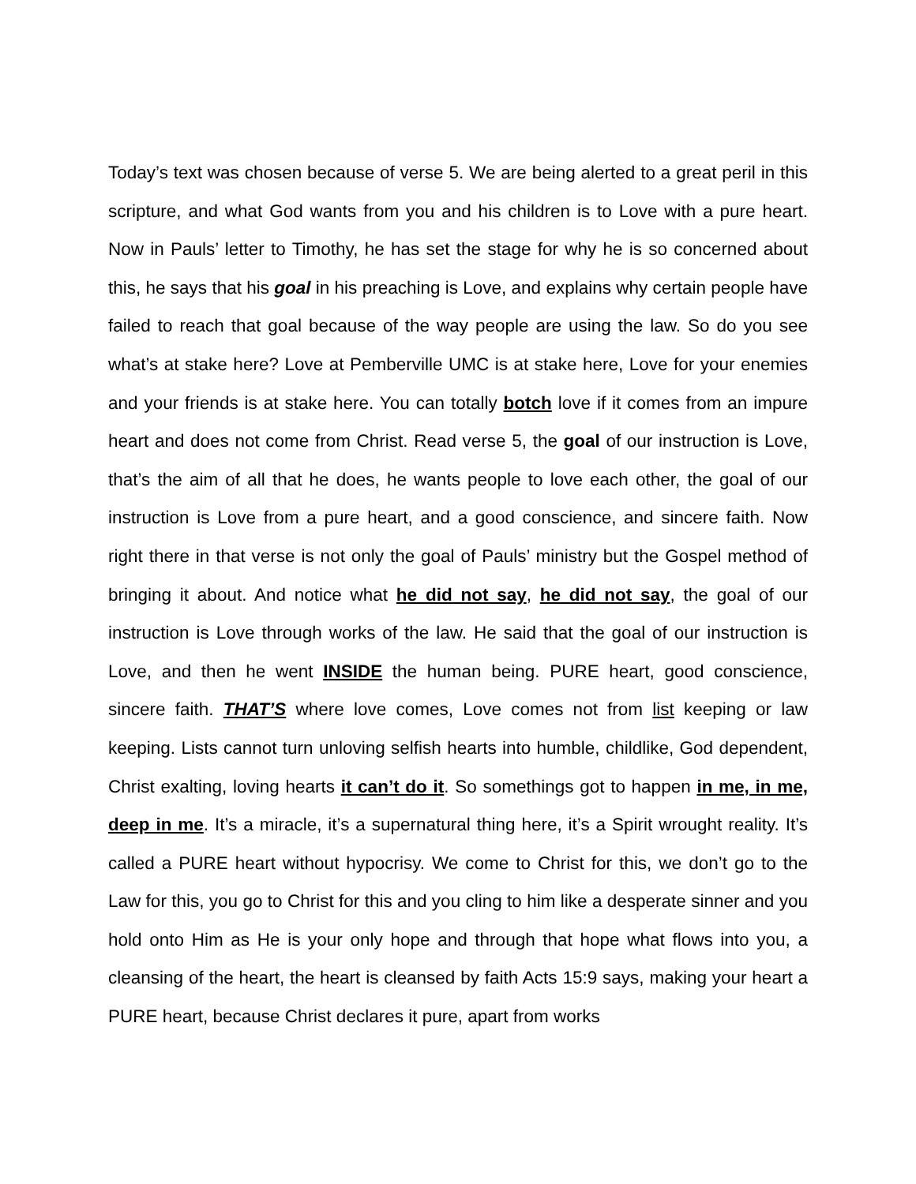Today’s text was chosen because of verse 5. We are being alerted to a great peril in this scripture, and what God wants from you and his children is to Love with a pure heart. Now in Pauls’ letter to Timothy, he has set the stage for why he is so concerned about this, he says that his goal in his preaching is Love, and explains why certain people have failed to reach that goal because of the way people are using the law. So do you see what’s at stake here? Love at Pemberville UMC is at stake here, Love for your enemies and your friends is at stake here. You can totally botch love if it comes from an impure heart and does not come from Christ. Read verse 5, the goal of our instruction is Love, that’s the aim of all that he does, he wants people to love each other, the goal of our instruction is Love from a pure heart, and a good conscience, and sincere faith. Now right there in that verse is not only the goal of Pauls’ ministry but the Gospel method of bringing it about. And notice what he did not say, he did not say, the goal of our instruction is Love through works of the law. He said that the goal of our instruction is Love, and then he went INSIDE the human being. PURE heart, good conscience, sincere faith. THAT’S where love comes, Love comes not from list keeping or law keeping. Lists cannot turn unloving selfish hearts into humble, childlike, God dependent, Christ exalting, loving hearts it can’t do it. So somethings got to happen in me, in me, deep in me. It’s a miracle, it’s a supernatural thing here, it’s a Spirit wrought reality. It’s called a PURE heart without hypocrisy. We come to Christ for this, we don’t go to the Law for this, you go to Christ for this and you cling to him like a desperate sinner and you hold onto Him as He is your only hope and through that hope what flows into you, a cleansing of the heart, the heart is cleansed by faith Acts 15:9 says, making your heart a PURE heart, because Christ declares it pure, apart from works